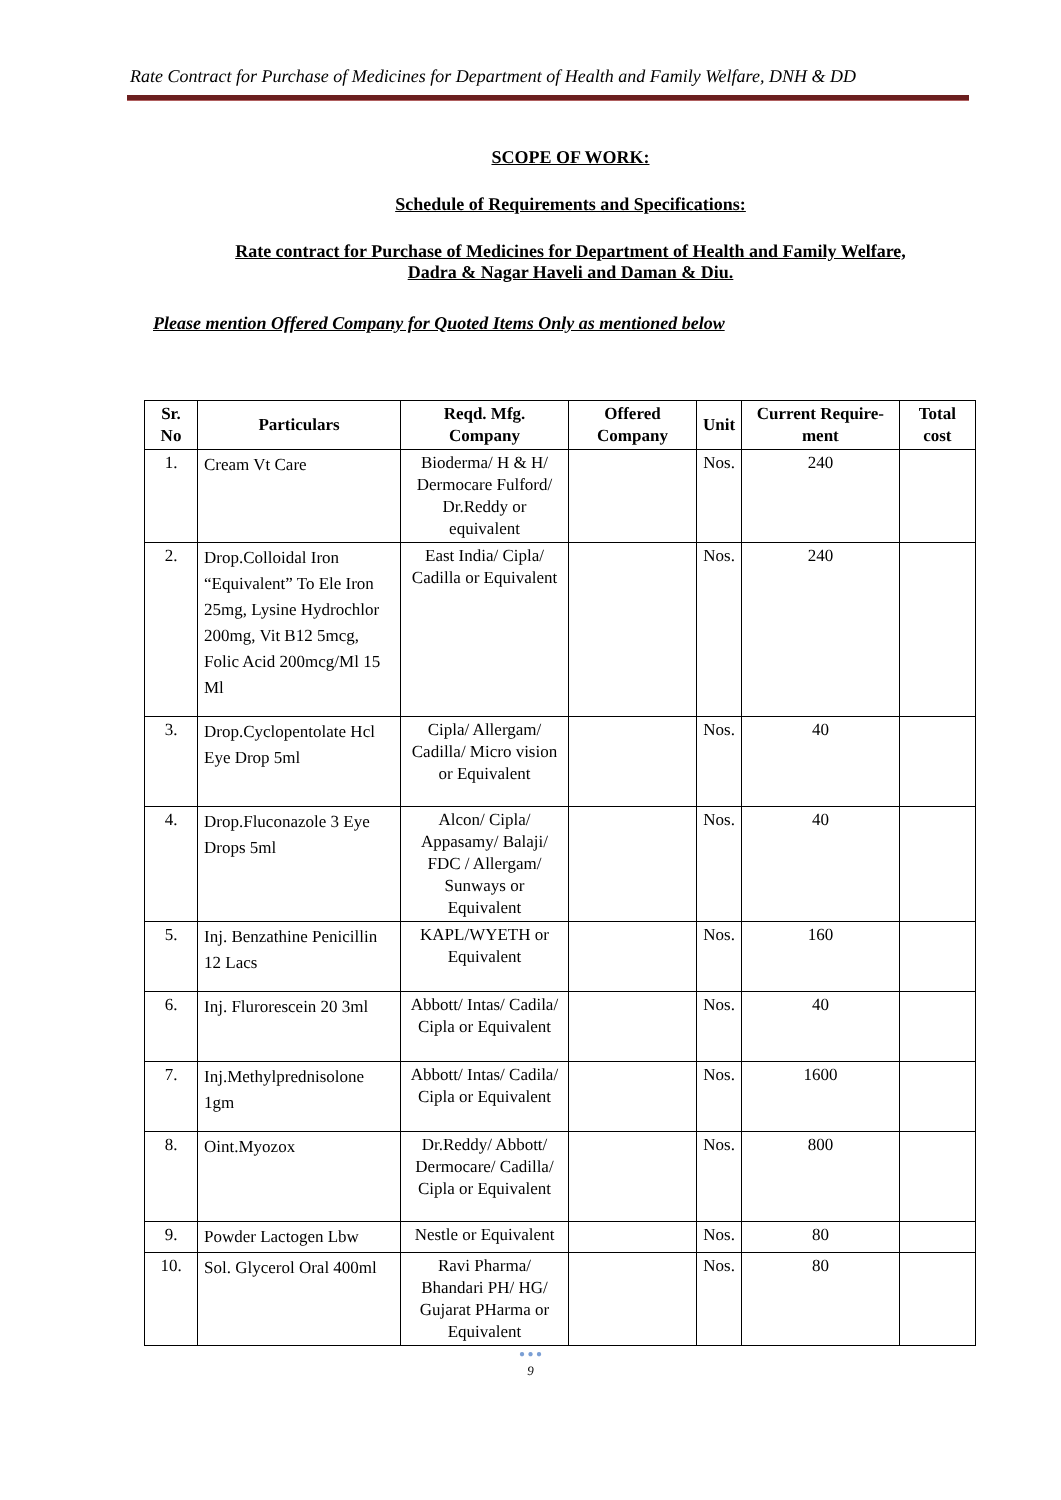Rate Contract for Purchase of Medicines for Department of Health and Family Welfare, DNH & DD
SCOPE OF WORK:
Schedule of Requirements and Specifications:
Rate contract for Purchase of Medicines for Department of Health and Family Welfare,
Dadra & Nagar Haveli and Daman & Diu.
Please mention Offered Company for Quoted Items Only as mentioned below
| Sr. No | Particulars | Reqd. Mfg. Company | Offered Company | Unit | Current Require-ment | Total cost |
| --- | --- | --- | --- | --- | --- | --- |
| 1. | Cream Vt Care | Bioderma/ H & H/ Dermocare Fulford/ Dr.Reddy or equivalent | | Nos. | 240 | |
| 2. | Drop.Colloidal Iron “Equivalent” To Ele Iron 25mg, Lysine Hydrochlor 200mg, Vit B12 5mcg, Folic Acid 200mcg/Ml 15 Ml | East India/ Cipla/ Cadilla or Equivalent | | Nos. | 240 | |
| 3. | Drop.Cyclopentolate Hcl Eye Drop 5ml | Cipla/ Allergam/ Cadilla/ Micro vision or Equivalent | | Nos. | 40 | |
| 4. | Drop.Fluconazole 3 Eye Drops 5ml | Alcon/ Cipla/ Appasamy/ Balaji/ FDC / Allergam/ Sunways or Equivalent | | Nos. | 40 | |
| 5. | Inj. Benzathine Penicillin 12 Lacs | KAPL/WYETH or Equivalent | | Nos. | 160 | |
| 6. | Inj. Flurorescein 20 3ml | Abbott/ Intas/ Cadila/ Cipla or Equivalent | | Nos. | 40 | |
| 7. | Inj.Methylprednisolone 1gm | Abbott/ Intas/ Cadila/ Cipla or Equivalent | | Nos. | 1600 | |
| 8. | Oint.Myozox | Dr.Reddy/ Abbott/ Dermocare/ Cadilla/ Cipla or Equivalent | | Nos. | 800 | |
| 9. | Powder Lactogen Lbw | Nestle or Equivalent | | Nos. | 80 | |
| 10. | Sol. Glycerol Oral 400ml | Ravi Pharma/ Bhandari PH/ HG/ Gujarat PHarma or Equivalent | | Nos. | 80 | |
● ● ●
9